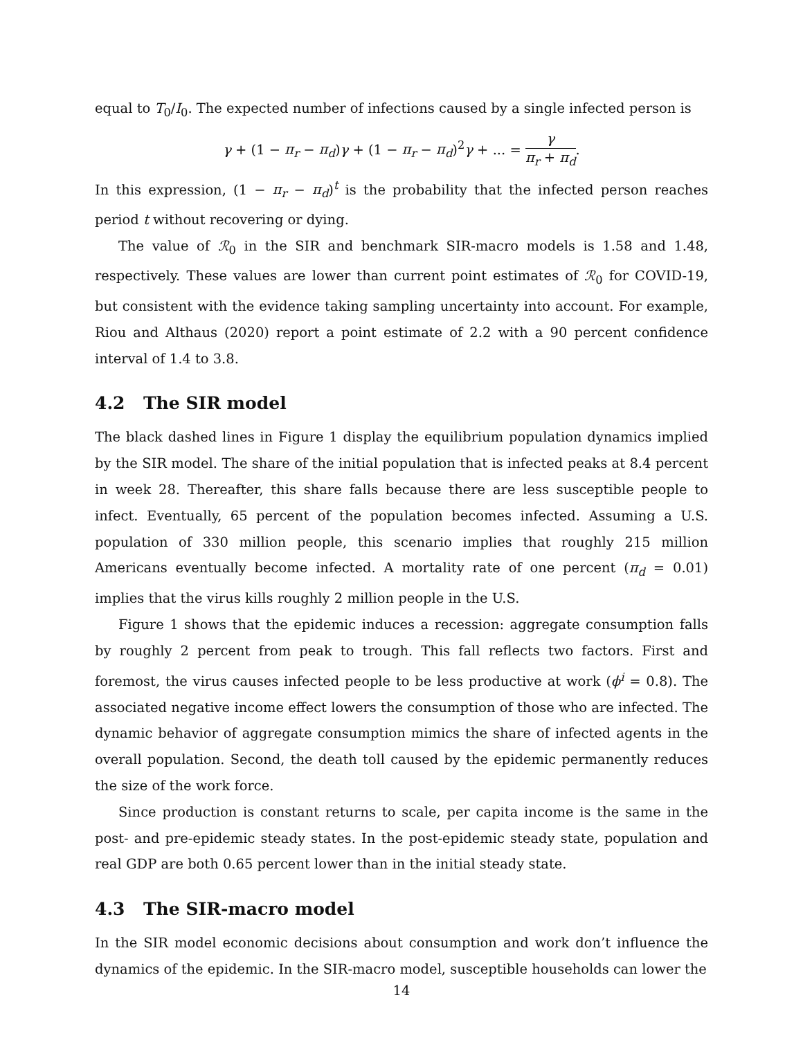equal to T<sub>0</sub>/I<sub>0</sub>. The expected number of infections caused by a single infected person is
γ + (1 − π<sub>r</sub> − π<sub>d</sub>)γ + (1 − π<sub>r</sub> − π<sub>d</sub>)<sup>2</sup>γ + ... = γ π<sub>r</sub> + π<sub>d</sub>.
In this expression, (1 − π<sub>r</sub> − π<sub>d</sub>)<sup>t</sup> is the probability that the infected person reaches period t without recovering or dying.
The value of ℛ<sub>0</sub> in the SIR and benchmark SIR-macro models is 1.58 and 1.48, respectively. These values are lower than current point estimates of ℛ<sub>0</sub> for COVID-19, but consistent with the evidence taking sampling uncertainty into account. For example, Riou and Althaus (2020) report a point estimate of 2.2 with a 90 percent confidence interval of 1.4 to 3.8.
4.2 The SIR model
The black dashed lines in Figure 1 display the equilibrium population dynamics implied by the SIR model. The share of the initial population that is infected peaks at 8.4 percent in week 28. Thereafter, this share falls because there are less susceptible people to infect. Eventually, 65 percent of the population becomes infected. Assuming a U.S. population of 330 million people, this scenario implies that roughly 215 million Americans eventually become infected. A mortality rate of one percent (π<sub>d</sub> = 0.01) implies that the virus kills roughly 2 million people in the U.S.
Figure 1 shows that the epidemic induces a recession: aggregate consumption falls by roughly 2 percent from peak to trough. This fall reflects two factors. First and foremost, the virus causes infected people to be less productive at work (ϕ<sup>i</sup> = 0.8). The associated negative income effect lowers the consumption of those who are infected. The dynamic behavior of aggregate consumption mimics the share of infected agents in the overall population. Second, the death toll caused by the epidemic permanently reduces the size of the work force.
Since production is constant returns to scale, per capita income is the same in the post- and pre-epidemic steady states. In the post-epidemic steady state, population and real GDP are both 0.65 percent lower than in the initial steady state.
4.3 The SIR-macro model
In the SIR model economic decisions about consumption and work don’t influence the dynamics of the epidemic. In the SIR-macro model, susceptible households can lower the
14